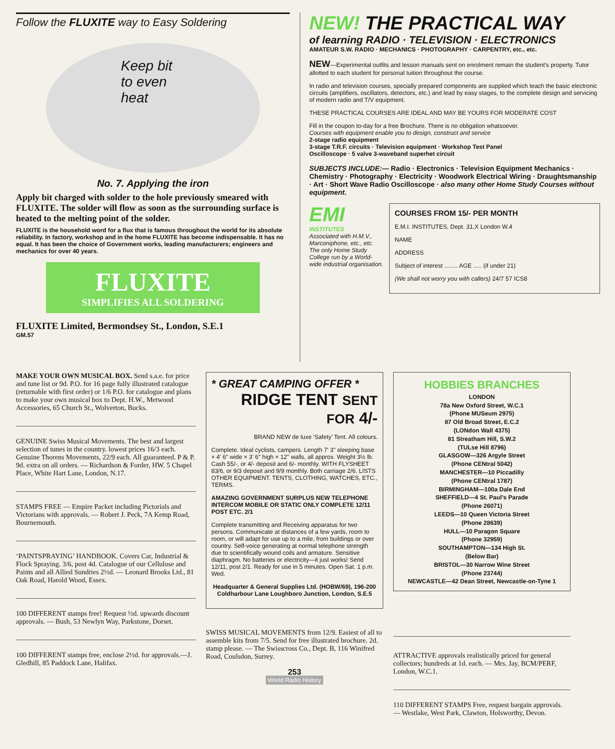Follow the FLUXITE way to Easy Soldering
Keep bit to even heat
No. 7. Applying the iron
Apply bit charged with solder to the hole previously smeared with FLUXITE. The solder will flow as soon as the surrounding surface is heated to the melting point of the solder.
FLUXITE is the household word for a flux that is famous throughout the world for its absolute reliability. In factory, workshop and in the home FLUXITE has become indispensable. It has no equal. It has been the choice of Government works, leading manufacturers; engineers and mechanics for over 40 years.
FLUXITE
SIMPLIFIES ALL SOLDERING
FLUXITE Limited, Bermondsey St., London, S.E.1
GM.57
NEW! THE PRACTICAL WAY
of learning RADIO · TELEVISION · ELECTRONICS
AMATEUR S.W. RADIO · MECHANICS · PHOTOGRAPHY · CARPENTRY, etc., etc.
NEW—Experimental outfits and lesson manuals sent on enrolment remain the student's property. Tutor allotted to each student for personal tuition throughout the course.
In radio and television courses, specially prepared components are supplied which teach the basic electronic circuits (amplifiers, oscillators, detectors, etc.) and lead by easy stages, to the complete design and servicing of modern radio and T/V equipment.
THESE PRACTICAL COURSES ARE IDEAL AND MAY BE YOURS FOR MODERATE COST
Fill in the coupon to-day for a free Brochure. There is no obligation whatsoever.
Courses with equipment enable you to design, construct and service
2-stage radio equipment
3-stage T.R.F. circuits · Television equipment · Workshop Test Panel
Oscilloscope · 5 valve 3-waveband superhet circuit
SUBJECTS INCLUDE:— Radio · Electronics · Television Equipment Mechanics · Chemistry · Photography · Electricity · Woodwork Electrical Wiring · Draughtsmanship · Art · Short Wave Radio Oscilloscope · also many other Home Study Courses without equipment.
EMI
INSTITUTES
Associated with H.M.V., Marconiphone, etc., etc. The only Home Study College run by a World-wide industrial organisation.
COURSES FROM 15/- PER MONTH
E.M.I. INSTITUTES, Dept. 31,X London W.4
NAME
ADDRESS
Subject of interest ........ AGE ..... (if under 21)
(We shall not worry you with callers) 24/7 57 ICS8
MAKE YOUR OWN MUSICAL BOX. Send s.a.e. for price and tune list or 9d. P.O. for 16 page fully illustrated catalogue (returnable with first order) or 1/6 P.O. for catalogue and plans to make your own musical box to Dept. H.W., Metwood Accessories, 65 Church St., Wolverton, Bucks.
GENUINE Swiss Musical Movements. The best and largest selection of tunes in the country. lowest prices 16/3 each. Genuine Thorens Movements, 22/9 each. All guaranteed. P & P. 9d. extra on all orders. — Richardson & Forder, HW. 5 Chapel Place, White Hart Lane, London, N.17.
STAMPS FREE — Empire Packet including Pictorials and Victorians with approvals. — Robert J. Peck, 7A Kemp Road, Bournemouth.
‘PAINTSPRAYING’ HANDBOOK. Covers Car, Industrial & Flock Spraying. 3/6, post 4d. Catalogue of our Cellulose and Paints and all Allied Sundries 2½d. — Leonard Brooks Ltd., 81 Oak Road, Harold Wood, Essex.
100 DIFFERENT stamps free! Request ½d. upwards discount approvals. — Bush, 53 Newlyn Way, Parkstone, Dorset.
100 DIFFERENT stamps free, enclose 2½d. for approvals.—J. Gledhill, 85 Paddock Lane, Halifax.
* GREAT CAMPING OFFER *
RIDGE TENT SENT FOR 4/-
BRAND NEW de luxe 'Safety' Tent. All colours.
Complete. Ideal cyclists, campers. Length 7' 3" sleeping base × 4' 6" wide × 3' 6" high × 12" walls, all approx. Weight 3½ lb. Cash 55/-, or 4/- deposit and 6/- monthly. WITH FLYSHEET 83/6, or 9/3 deposit and 9/9 monthly. Both carriage 2/6. LISTS OTHER EQUIPMENT. TENTS, CLOTHING, WATCHES, ETC., TERMS.
AMAZING GOVERNMENT SURPLUS NEW TELEPHONE INTERCOM MOBILE OR STATIC ONLY COMPLETE 12/11 POST ETC. 2/1
Complete transmitting and Receiving apparatus for two persons. Communicate at distances of a few yards, room to room, or will adapt for use up to a mile, from buildings or over country. Self-voice generating at normal telephone strength due to scientifically wound coils and armature. Sensitive diaphragm. No batteries or electricity—it just works! Send 12/11, post 2/1. Ready for use in 5 minutes. Open Sat. 1 p.m. Wed.
Headquarter & General Supplies Ltd. (HOBW/69), 196-200 Coldharbour Lane Loughboro Junction, London, S.E.5
SWISS MUSICAL MOVEMENTS from 12/9. Easiest of all to assemble kits from 7/5. Send for free illustrated brochure. 2d. stamp please. — The Swisscross Co., Dept. B, 116 Winifred Road, Coulsdon, Surrey.
253
World Radio History
HOBBIES BRANCHES
LONDON
78a New Oxford Street, W.C.1
(Phone MUSeum 2975)
87 Old Broad Street, E.C.2
(LONdon Wall 4375)
81 Streatham Hill, S.W.2
(TULse Hill 8796)
GLASGOW—326 Argyle Street
(Phone CENtral 5042)
MANCHESTER—10 Piccadilly
(Phone CENtral 1787)
BIRMINGHAM—100a Dale End
SHEFFIELD—4 St. Paul's Parade
(Phone 26071)
LEEDS—10 Queen Victoria Street
(Phone 28639)
HULL—10 Paragon Square
(Phone 32959)
SOUTHAMPTON—134 High St.
(Below Bar)
BRISTOL—30 Narrow Wine Street
(Phone 23744)
NEWCASTLE—42 Dean Street, Newcastle-on-Tyne 1
ATTRACTIVE approvals realistically priced for general collectors; hundreds at 1d. each. — Mrs. Jay, BCM/PERF, London, W.C.1.
110 DIFFERENT STAMPS Free, request bargain approvals. — Westlake, West Park, Clawton, Holsworthy, Devon.